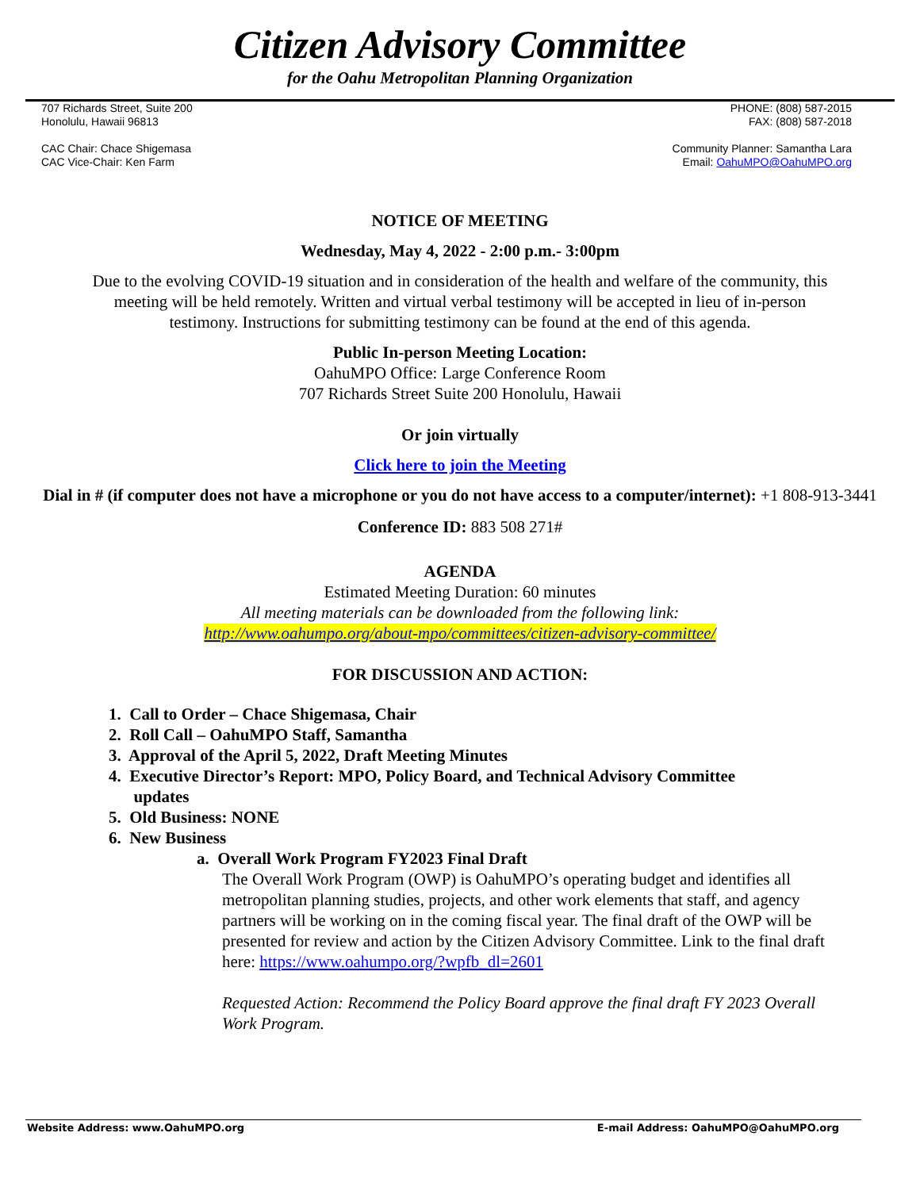Citizen Advisory Committee
for the Oahu Metropolitan Planning Organization
707 Richards Street, Suite 200
Honolulu, Hawaii 96813
PHONE: (808) 587-2015
FAX: (808) 587-2018
CAC Chair: Chace Shigemasa
CAC Vice-Chair: Ken Farm
Community Planner: Samantha Lara
Email: OahuMPO@OahuMPO.org
NOTICE OF MEETING
Wednesday, May 4, 2022 - 2:00 p.m.- 3:00pm
Due to the evolving COVID-19 situation and in consideration of the health and welfare of the community, this meeting will be held remotely. Written and virtual verbal testimony will be accepted in lieu of in-person testimony. Instructions for submitting testimony can be found at the end of this agenda.
Public In-person Meeting Location:
OahuMPO Office: Large Conference Room
707 Richards Street Suite 200 Honolulu, Hawaii
Or join virtually
Click here to join the Meeting
Dial in # (if computer does not have a microphone or you do not have access to a computer/internet): +1 808-913-3441
Conference ID: 883 508 271#
AGENDA
Estimated Meeting Duration: 60 minutes
All meeting materials can be downloaded from the following link:
http://www.oahumpo.org/about-mpo/committees/citizen-advisory-committee/
FOR DISCUSSION AND ACTION:
1. Call to Order – Chace Shigemasa, Chair
2. Roll Call – OahuMPO Staff, Samantha
3. Approval of the April 5, 2022, Draft Meeting Minutes
4. Executive Director’s Report: MPO, Policy Board, and Technical Advisory Committee
updates
5. Old Business: NONE
6. New Business
a. Overall Work Program FY2023 Final Draft
The Overall Work Program (OWP) is OahuMPO’s operating budget and identifies all metropolitan planning studies, projects, and other work elements that staff, and agency partners will be working on in the coming fiscal year. The final draft of the OWP will be presented for review and action by the Citizen Advisory Committee. Link to the final draft here: https://www.oahumpo.org/?wpfb_dl=2601
Requested Action: Recommend the Policy Board approve the final draft FY 2023 Overall Work Program.
Website Address: www.OahuMPO.org E-mail Address: OahuMPO@OahuMPO.org